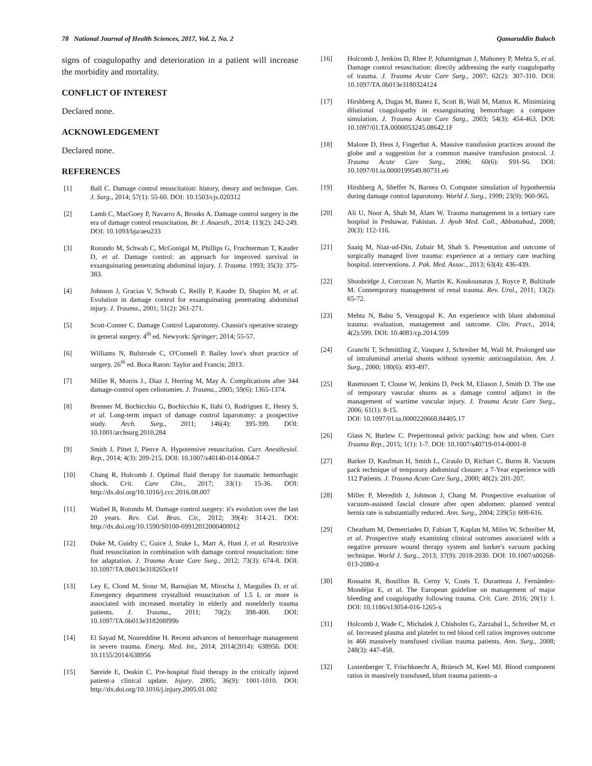78 National Journal of Health Sciences, 2017, Vol. 2, No. 2 Qamaruddin Baloch
signs of coagulopathy and deterioration in a patient will increase the morbidity and mortality.
CONFLICT OF INTEREST
Declared none.
ACKNOWLEDGEMENT
Declared none.
REFERENCES
[1] Ball C. Damage control resuscitation: history, theory and technique. Can. J. Surg., 2014; 57(1): 55-60. DOI: 10.1503/cjs.020312
[2] Lamb C, MacGoey P, Navarro A, Brooks A. Damage control surgery in the era of damage control resuscitation. Br. J. Anaesth., 2014; 113(2): 242-249. DOI: 10.1093/bja/aeu233
[3] Rotondo M, Schwab C, McGonigal M, Phillips G, Fruchterman T, Kauder D, et al. Damage control: an approach for improved survival in exsanguinating penetrating abdominal injury. J. Trauma. 1993; 35(3): 375-383.
[4] Johnson J, Gracias V, Schwab C, Reilly P, Kauder D, Shapiro M, et al. Evolution in damage control for exsanguinating penetrating abdominal injury. J. Trauma., 2001; 51(2): 261-271.
[5] Scott-Conner C. Damage Control Laparotomy. Chassin's operative strategy in general surgery. 4<sup>th</sup> ed. Newyork: Springer; 2014; 55-57.
[6] Williams N, Bulstrode C, O'Connell P. Bailey love's short practice of surgery. 26<sup>th</sup> ed. Boca Raton: Taylor and Francis; 2013.
[7] Miller R, Morris J., Diaz J, Herring M, May A. Complications after 344 damage-control open celiotomies. J. Trauma., 2005; 59(6): 1365-1374.
[8] Brenner M, Bochicchio G, Bochicchio K, Ilahi O, Rodriguez E, Henry S, et al. Long-term impact of damage control laparotomy: a prospective study. Arch. Surg., 2011; 146(4): 395-399. DOI: 10.1001/archsurg.2010.284
[9] Smith J, Pittet J, Pierce A. Hypotensive resuscitation. Curr. Anesthesiol. Rep., 2014; 4(3): 209-215. DOI: 10.1007/s40140-014-0064-7
[10] Chang R, Holcomb J. Optimal fluid therapy for traumatic hemorrhagic shock. Crit. Care Clin., 2017; 33(1): 15-36. DOI: http://dx.doi.org/10.1016/j.ccc.2016.08.007
[11] Waibel B, Rotondo M. Damage control surgery: it's evolution over the last 20 years. Rev. Col. Bras. Cir., 2012; 39(4): 314-21. DOI: http://dx.doi.org/10.1590/S0100-69912012000400012
[12] Duke M, Guidry C, Guice J, Stuke L, Marr A, Hunt J, et al. Restrictive fluid resuscitation in combination with damage control resuscitation: time for adaptation. J. Trauma Acute Care Surg., 2012; 73(3): 674-8. DOI: 10.1097/TA.0b013e318265ce1f
[13] Ley E, Clond M, Srour M, Barnajian M, Mirocha J, Margulies D, et al. Emergency department crystalloid resuscitation of 1.5 L or more is associated with increased mortality in elderly and nonelderly trauma patients. J. Trauma., 2011; 70(2): 398-400. DOI: 10.1097/TA.0b013e318208f99b
[14] El Sayad M, Noureddine H. Recent advances of hemorrhage management in severe trauma. Emerg. Med. Int., 2014; 2014(2014): 638956. DOI: 10.1155/2014/638956
[15] Søreide E, Deakin C. Pre-hospital fluid therapy in the critically injured patient-a clinical update. Injury. 2005; 36(9): 1001-1010. DOI: http://dx.doi.org/10.1016/j.injury.2005.01.002
[16] Holcomb J, Jenkins D, Rhee P, Johannigman J, Mahoney P, Mehta S, et al. Damage control resuscitation: directly addressing the early coagulopathy of trauma. J. Trauma Acute Care Surg., 2007; 62(2): 307-310. DOI: 10.1097/TA.0b013e3180324124
[17] Hirshberg A, Dugas M, Banez E, Scott B, Wall M, Mattox K. Minimizing dilutional coagulopathy in exsanguinating hemorrhage: a computer simulation. J. Trauma Acute Care Surg., 2003; 54(3): 454-463. DOI: 10.1097/01.TA.0000053245.08642.1F
[18] Malone D, Hess J, Fingerhut A. Massive transfusion practices around the globe and a suggestion for a common massive transfusion protocol. J. Trauma Acute Care Surg., 2006; 60(6): S91-S6. DOI: 10.1097/01.ta.0000199549.80731.e6
[19] Hirshberg A, Sheffer N, Barnea O. Computer simulation of hypothermia during damage control laparotomy. World J. Surg., 1999; 23(9): 960-965.
[20] Ali U, Noor A, Shah M, Alam W. Trauma management in a tertiary care hospital in Peshawar, Pakistan. J. Ayub Med. Coll., Abbottabad., 2008; 20(3): 112-116.
[21] Saaiq M, Niaz-ud-Din, Zubair M, Shah S. Presentation and outcome of surgically managed liver trauma: experience at a tertiary care teaching hospital. interventions. J. Pak. Med. Assoc., 2013; 63(4): 436-439.
[22] Shoobridge J, Corcoran N, Martin K, Koukounaras J, Royce P, Bultitude M. Contemporary management of renal trauma. Rev. Urol., 2011; 13(2): 65-72.
[23] Mehta N, Babu S, Venugopal K. An experience with blunt abdominal trauma: evaluation, management and outcome. Clin. Pract., 2014; 4(2):599. DOI: 10.4081/cp.2014.599
[24] Granchi T, Schmittling Z, Vasquez J, Schreiber M, Wall M. Prolonged use of intraluminal arterial shunts without systemic anticoagulation. Am. J. Surg., 2000; 180(6): 493-497.
[25] Rasmussen T, Clouse W, Jenkins D, Peck M, Eliason J, Smith D. The use of temporary vascular shunts as a damage control adjunct in the management of wartime vascular injury. J. Trauma Acute Care Surg., 2006; 61(1): 8-15.
DOI: 10.1097/01.ta.0000220668.84405.17
[26] Glass N, Burlew C. Preperitoneal pelvic packing: how and when. Curr. Trauma Rep., 2015; 1(1): 1-7. DOI: 10.1007/s40719-014-0001-8
[27] Barker D, Kaufman H, Smith L, Ciraulo D, Richart C, Burns R. Vacuum pack technique of temporary abdominal closure: a 7-Year experience with 112 Patients. J. Trauma Acute Care Surg., 2000; 48(2): 201-207.
[28] Miller P, Meredith J, Johnson J, Chang M. Prospective evaluation of vacuum-assisted fascial closure after open abdomen: planned ventral hernia rate is substantially reduced. Ann. Surg., 2004; 239(5): 608-616.
[29] Cheatham M, Demetriades D, Fabian T, Kaplan M, Miles W, Schreiber M, et al. Prospective study examining clinical outcomes associated with a negative pressure wound therapy system and barker's vacuum packing technique. World J. Surg., 2013; 37(9): 2018-2030. DOI: 10.1007/s00268-013-2080-z
[30] Rossaint R, Bouillon B, Cerny V, Coats T, Duranteau J, Fernández-Mondéjar E, et al. The European guideline on management of major bleeding and coagulopathy following trauma. Crit. Care. 2016; 20(1): 1. DOI: 10.1186/s13054-016-1265-x
[31] Holcomb J, Wade C, Michalek J, Chisholm G, Zarzabal L, Schreiber M, et al. Increased plasma and platelet to red blood cell ratios improves outcome in 466 massively transfused civilian trauma patients. Ann. Surg., 2008; 248(3): 447-458.
[32] Lustenberger T, Frischknecht A, Brüesch M, Keel MJ. Blood component ratios in massively transfused, blunt trauma patients–a